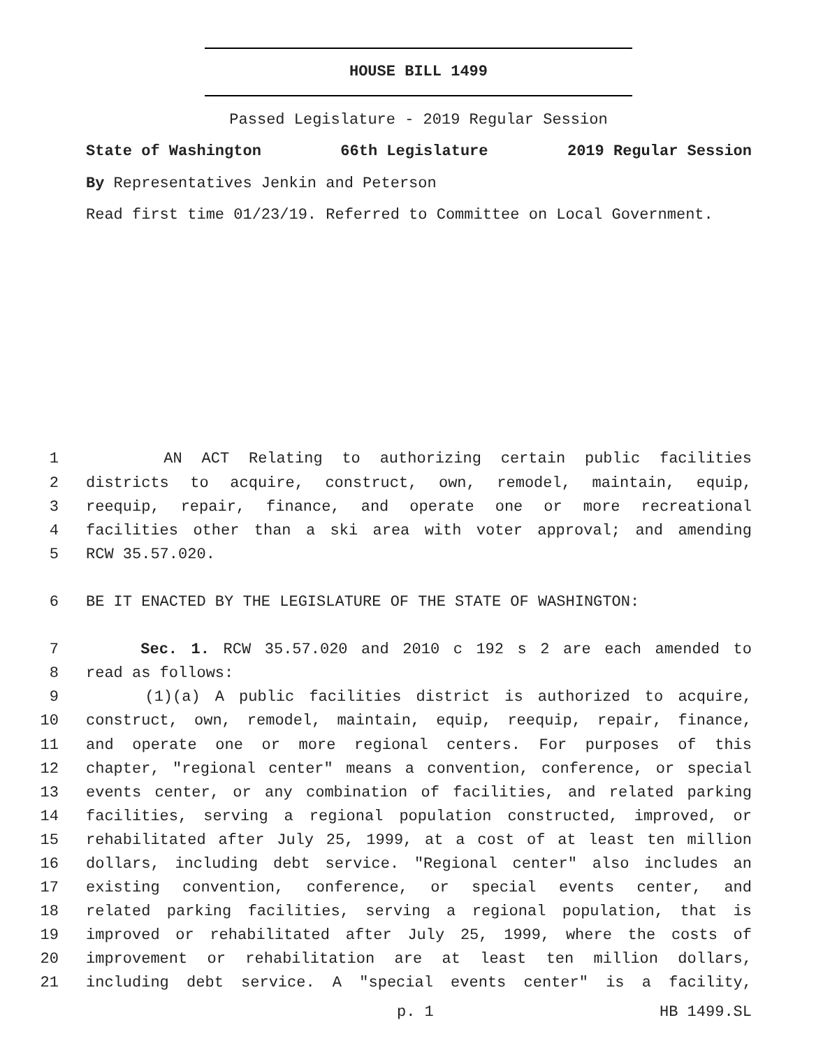HOUSE BILL 1499
Passed Legislature - 2019 Regular Session
State of Washington 66th Legislature 2019 Regular Session
By Representatives Jenkin and Peterson
Read first time 01/23/19. Referred to Committee on Local Government.
1 AN ACT Relating to authorizing certain public facilities
2 districts to acquire, construct, own, remodel, maintain, equip,
3 reequip, repair, finance, and operate one or more recreational
4 facilities other than a ski area with voter approval; and amending
5 RCW 35.57.020.
6 BE IT ENACTED BY THE LEGISLATURE OF THE STATE OF WASHINGTON:
7 Sec. 1. RCW 35.57.020 and 2010 c 192 s 2 are each amended to
8 read as follows:
9 (1)(a) A public facilities district is authorized to acquire,
10 construct, own, remodel, maintain, equip, reequip, repair, finance,
11 and operate one or more regional centers. For purposes of this
12 chapter, "regional center" means a convention, conference, or special
13 events center, or any combination of facilities, and related parking
14 facilities, serving a regional population constructed, improved, or
15 rehabilitated after July 25, 1999, at a cost of at least ten million
16 dollars, including debt service. "Regional center" also includes an
17 existing convention, conference, or special events center, and
18 related parking facilities, serving a regional population, that is
19 improved or rehabilitated after July 25, 1999, where the costs of
20 improvement or rehabilitation are at least ten million dollars,
21 including debt service. A "special events center" is a facility,
p. 1 HB 1499.SL